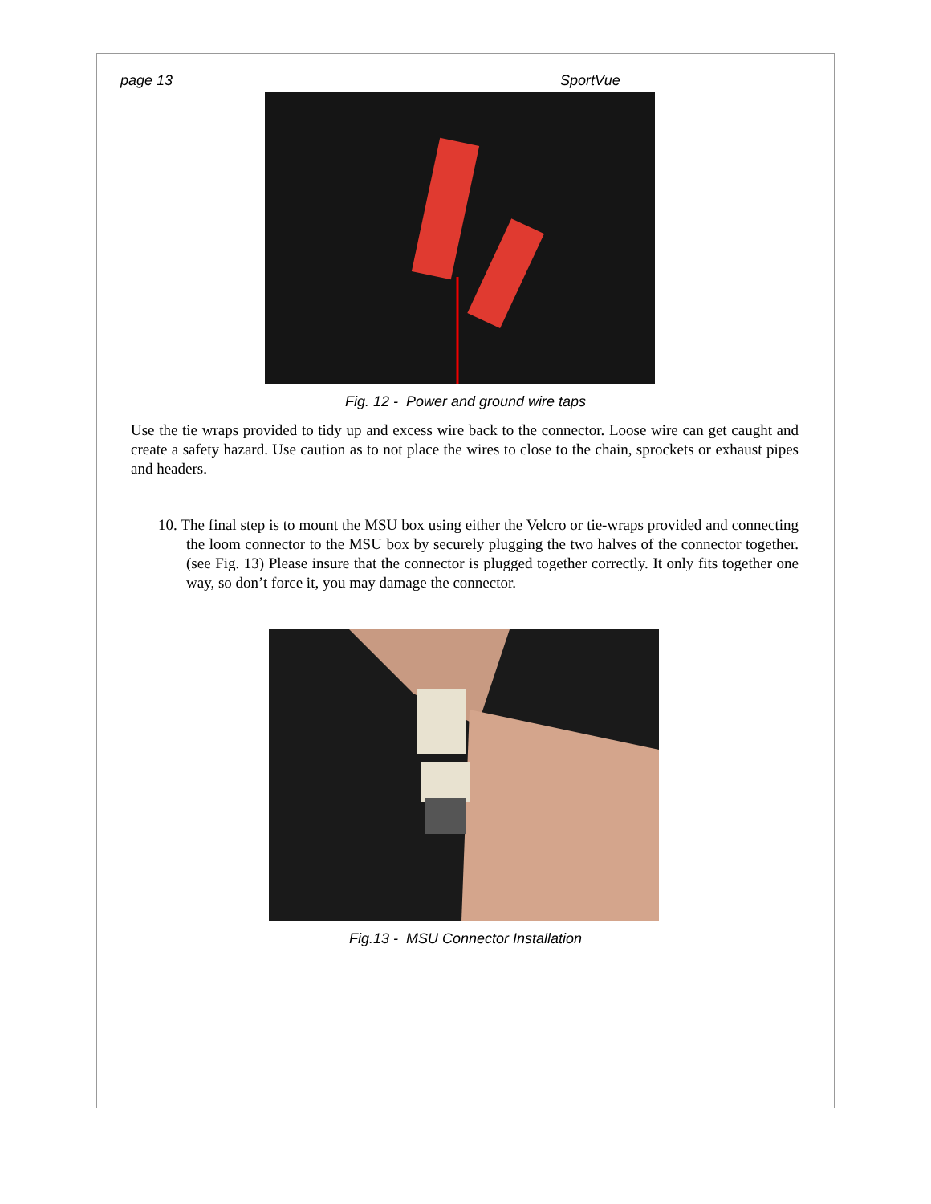page 13 SportVue
Fig. 12 - Power and ground wire taps
Use the tie wraps provided to tidy up and excess wire back to the connector. Loose wire can get caught and create a safety hazard. Use caution as to not place the wires to close to the chain, sprockets or exhaust pipes and headers.
10. The final step is to mount the MSU box using either the Velcro or tie-wraps provided and connecting the loom connector to the MSU box by securely plugging the two halves of the connector together. (see Fig. 13) Please insure that the connector is plugged together correctly. It only fits together one way, so don’t force it, you may damage the connector.
Fig.13 - MSU Connector Installation